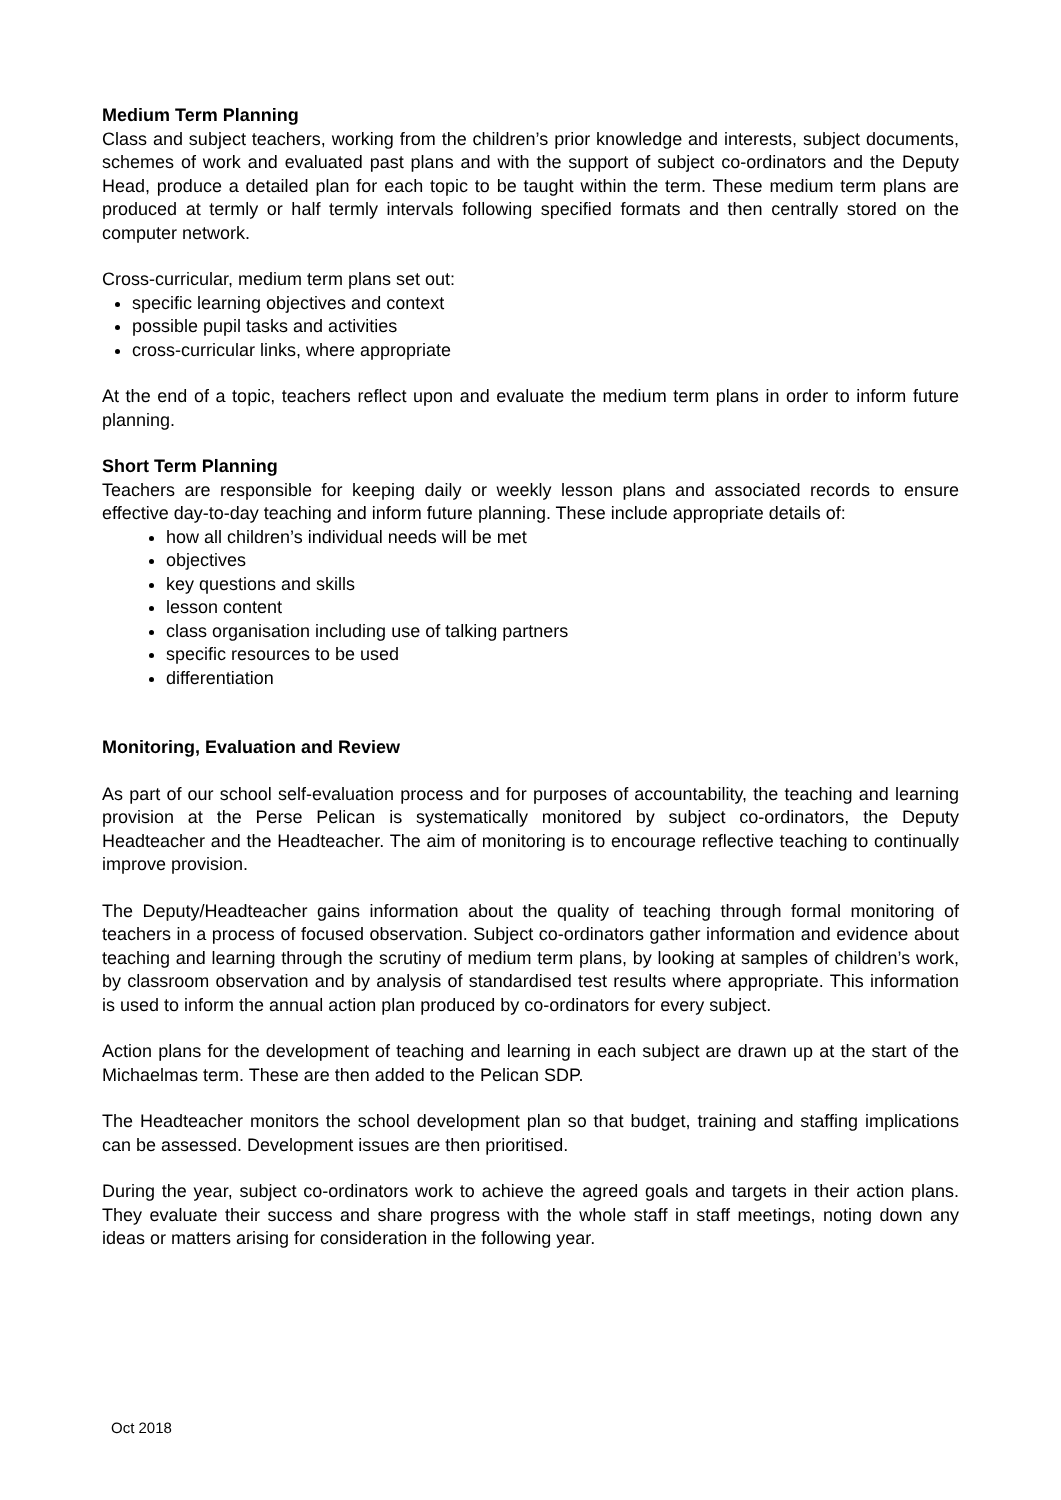Medium Term Planning
Class and subject teachers, working from the children’s prior knowledge and interests, subject documents, schemes of work and evaluated past plans and with the support of subject co-ordinators and the Deputy Head, produce a detailed plan for each topic to be taught within the term. These medium term plans are produced at termly or half termly intervals following specified formats and then centrally stored on the computer network.
Cross-curricular, medium term plans set out:
specific learning objectives and context
possible pupil tasks and activities
cross-curricular links, where appropriate
At the end of a topic, teachers reflect upon and evaluate the medium term plans in order to inform future planning.
Short Term Planning
Teachers are responsible for keeping daily or weekly lesson plans and associated records to ensure effective day-to-day teaching and inform future planning. These include appropriate details of:
how all children’s individual needs will be met
objectives
key questions and skills
lesson content
class organisation including use of talking partners
specific resources to be used
differentiation
Monitoring, Evaluation and Review
As part of our school self-evaluation process and for purposes of accountability, the teaching and learning provision at the Perse Pelican is systematically monitored by subject co-ordinators, the Deputy Headteacher and the Headteacher. The aim of monitoring is to encourage reflective teaching to continually improve provision.
The Deputy/Headteacher gains information about the quality of teaching through formal monitoring of teachers in a process of focused observation. Subject co-ordinators gather information and evidence about teaching and learning through the scrutiny of medium term plans, by looking at samples of children’s work, by classroom observation and by analysis of standardised test results where appropriate. This information is used to inform the annual action plan produced by co-ordinators for every subject.
Action plans for the development of teaching and learning in each subject are drawn up at the start of the Michaelmas term. These are then added to the Pelican SDP.
The Headteacher monitors the school development plan so that budget, training and staffing implications can be assessed. Development issues are then prioritised.
During the year, subject co-ordinators work to achieve the agreed goals and targets in their action plans. They evaluate their success and share progress with the whole staff in staff meetings, noting down any ideas or matters arising for consideration in the following year.
Oct 2018